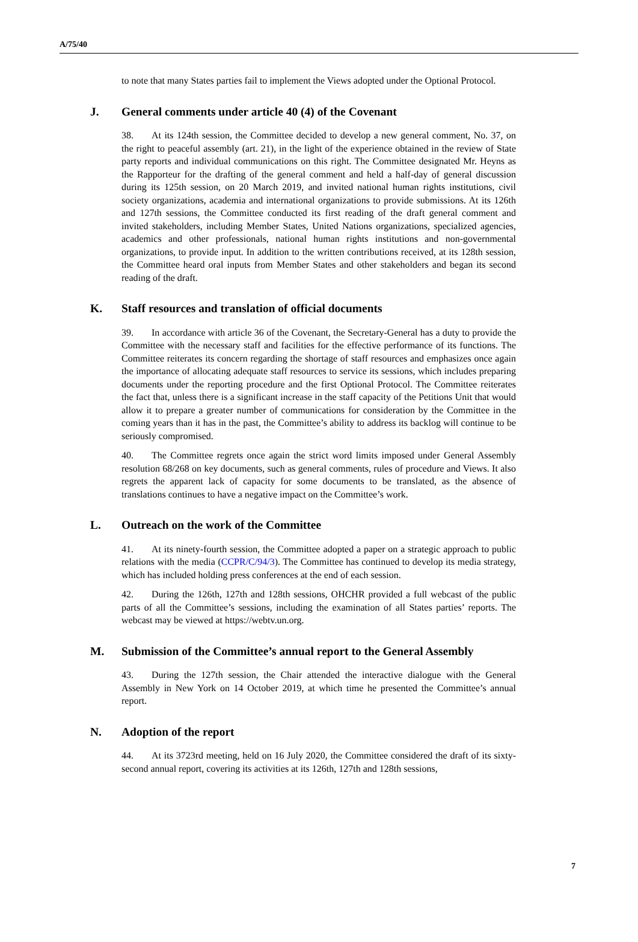A/75/40
to note that many States parties fail to implement the Views adopted under the Optional Protocol.
J. General comments under article 40 (4) of the Covenant
38. At its 124th session, the Committee decided to develop a new general comment, No. 37, on the right to peaceful assembly (art. 21), in the light of the experience obtained in the review of State party reports and individual communications on this right. The Committee designated Mr. Heyns as the Rapporteur for the drafting of the general comment and held a half-day of general discussion during its 125th session, on 20 March 2019, and invited national human rights institutions, civil society organizations, academia and international organizations to provide submissions. At its 126th and 127th sessions, the Committee conducted its first reading of the draft general comment and invited stakeholders, including Member States, United Nations organizations, specialized agencies, academics and other professionals, national human rights institutions and non-governmental organizations, to provide input. In addition to the written contributions received, at its 128th session, the Committee heard oral inputs from Member States and other stakeholders and began its second reading of the draft.
K. Staff resources and translation of official documents
39. In accordance with article 36 of the Covenant, the Secretary-General has a duty to provide the Committee with the necessary staff and facilities for the effective performance of its functions. The Committee reiterates its concern regarding the shortage of staff resources and emphasizes once again the importance of allocating adequate staff resources to service its sessions, which includes preparing documents under the reporting procedure and the first Optional Protocol. The Committee reiterates the fact that, unless there is a significant increase in the staff capacity of the Petitions Unit that would allow it to prepare a greater number of communications for consideration by the Committee in the coming years than it has in the past, the Committee’s ability to address its backlog will continue to be seriously compromised.
40. The Committee regrets once again the strict word limits imposed under General Assembly resolution 68/268 on key documents, such as general comments, rules of procedure and Views. It also regrets the apparent lack of capacity for some documents to be translated, as the absence of translations continues to have a negative impact on the Committee’s work.
L. Outreach on the work of the Committee
41. At its ninety-fourth session, the Committee adopted a paper on a strategic approach to public relations with the media (CCPR/C/94/3). The Committee has continued to develop its media strategy, which has included holding press conferences at the end of each session.
42. During the 126th, 127th and 128th sessions, OHCHR provided a full webcast of the public parts of all the Committee’s sessions, including the examination of all States parties’ reports. The webcast may be viewed at https://webtv.un.org.
M. Submission of the Committee’s annual report to the General Assembly
43. During the 127th session, the Chair attended the interactive dialogue with the General Assembly in New York on 14 October 2019, at which time he presented the Committee’s annual report.
N. Adoption of the report
44. At its 3723rd meeting, held on 16 July 2020, the Committee considered the draft of its sixty-second annual report, covering its activities at its 126th, 127th and 128th sessions,
7